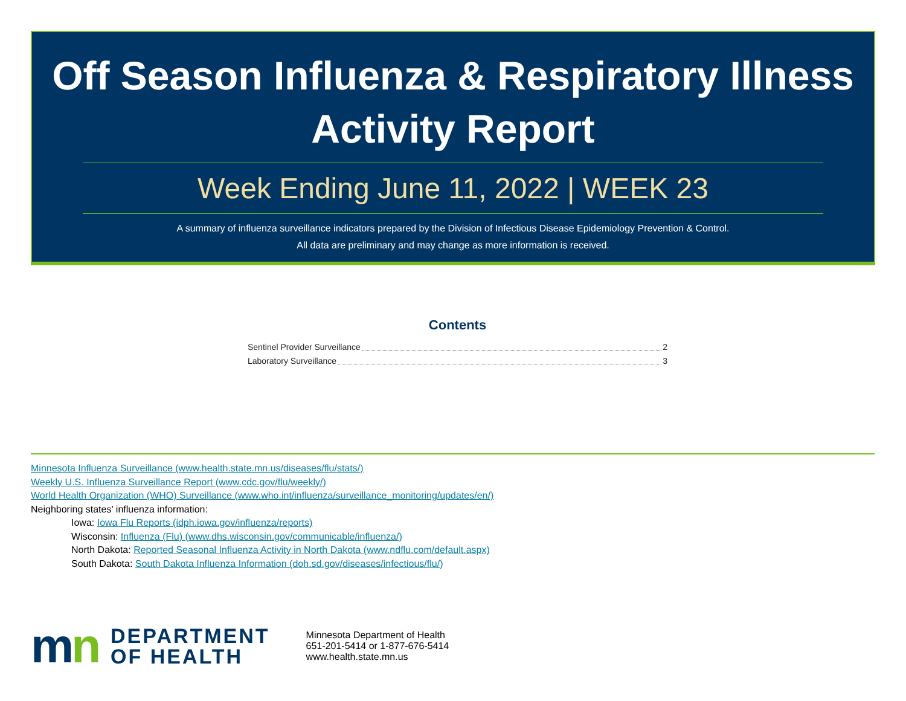Off Season Influenza & Respiratory Illness
Activity Report
Week Ending June 11, 2022 | WEEK 23
A summary of influenza surveillance indicators prepared by the Division of Infectious Disease Epidemiology Prevention & Control.
All data are preliminary and may change as more information is received.
Contents
Sentinel Provider Surveillance 2
Laboratory Surveillance 3
Minnesota Influenza Surveillance (www.health.state.mn.us/diseases/flu/stats/)
Weekly U.S. Influenza Surveillance Report (www.cdc.gov/flu/weekly/)
World Health Organization (WHO) Surveillance (www.who.int/influenza/surveillance_monitoring/updates/en/)
Neighboring states’ influenza information:
Iowa: Iowa Flu Reports (idph.iowa.gov/influenza/reports)
Wisconsin: Influenza (Flu) (www.dhs.wisconsin.gov/communicable/influenza/)
North Dakota: Reported Seasonal Influenza Activity in North Dakota (www.ndflu.com/default.aspx)
South Dakota: South Dakota Influenza Information (doh.sd.gov/diseases/infectious/flu/)
mn
DEPARTMENT
OF HEALTH
Minnesota Department of Health
651-201-5414 or 1-877-676-5414
www.health.state.mn.us